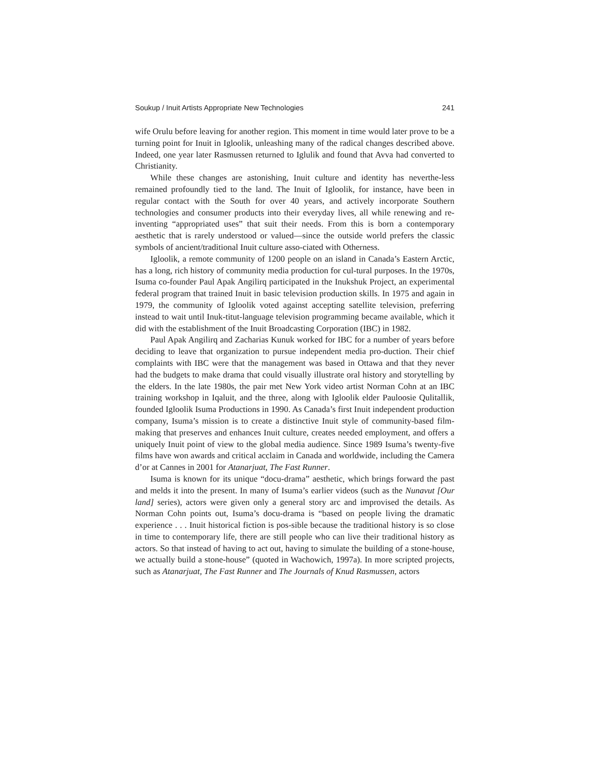Soukup / Inuit Artists Appropriate New Technologies 241
wife Orulu before leaving for another region. This moment in time would later prove to be a turning point for Inuit in Igloolik, unleashing many of the radical changes described above. Indeed, one year later Rasmussen returned to Iglulik and found that Avva had converted to Christianity.
While these changes are astonishing, Inuit culture and identity has neverthe-less remained profoundly tied to the land. The Inuit of Igloolik, for instance, have been in regular contact with the South for over 40 years, and actively incorporate Southern technologies and consumer products into their everyday lives, all while renewing and re-inventing “appropriated uses” that suit their needs. From this is born a contemporary aesthetic that is rarely understood or valued—since the outside world prefers the classic symbols of ancient/traditional Inuit culture asso-ciated with Otherness.
Igloolik, a remote community of 1200 people on an island in Canada’s Eastern Arctic, has a long, rich history of community media production for cul-tural purposes. In the 1970s, Isuma co-founder Paul Apak Angilirq participated in the Inukshuk Project, an experimental federal program that trained Inuit in basic television production skills. In 1975 and again in 1979, the community of Igloolik voted against accepting satellite television, preferring instead to wait until Inuk-titut-language television programming became available, which it did with the establishment of the Inuit Broadcasting Corporation (IBC) in 1982.
Paul Apak Angilirq and Zacharias Kunuk worked for IBC for a number of years before deciding to leave that organization to pursue independent media pro-duction. Their chief complaints with IBC were that the management was based in Ottawa and that they never had the budgets to make drama that could visually illustrate oral history and storytelling by the elders. In the late 1980s, the pair met New York video artist Norman Cohn at an IBC training workshop in Iqaluit, and the three, along with Igloolik elder Pauloosie Qulitallik, founded Igloolik Isuma Productions in 1990. As Canada’s first Inuit independent production company, Isuma’s mission is to create a distinctive Inuit style of community-based film-making that preserves and enhances Inuit culture, creates needed employment, and offers a uniquely Inuit point of view to the global media audience. Since 1989 Isuma’s twenty-five films have won awards and critical acclaim in Canada and worldwide, including the Camera d’or at Cannes in 2001 for Atanarjuat, The Fast Runner.
Isuma is known for its unique “docu-drama” aesthetic, which brings forward the past and melds it into the present. In many of Isuma’s earlier videos (such as the Nunavut [Our land] series), actors were given only a general story arc and improvised the details. As Norman Cohn points out, Isuma’s docu-drama is “based on people living the dramatic experience . . . Inuit historical fiction is pos-sible because the traditional history is so close in time to contemporary life, there are still people who can live their traditional history as actors. So that instead of having to act out, having to simulate the building of a stone-house, we actually build a stone-house” (quoted in Wachowich, 1997a). In more scripted projects, such as Atanarjuat, The Fast Runner and The Journals of Knud Rasmussen, actors